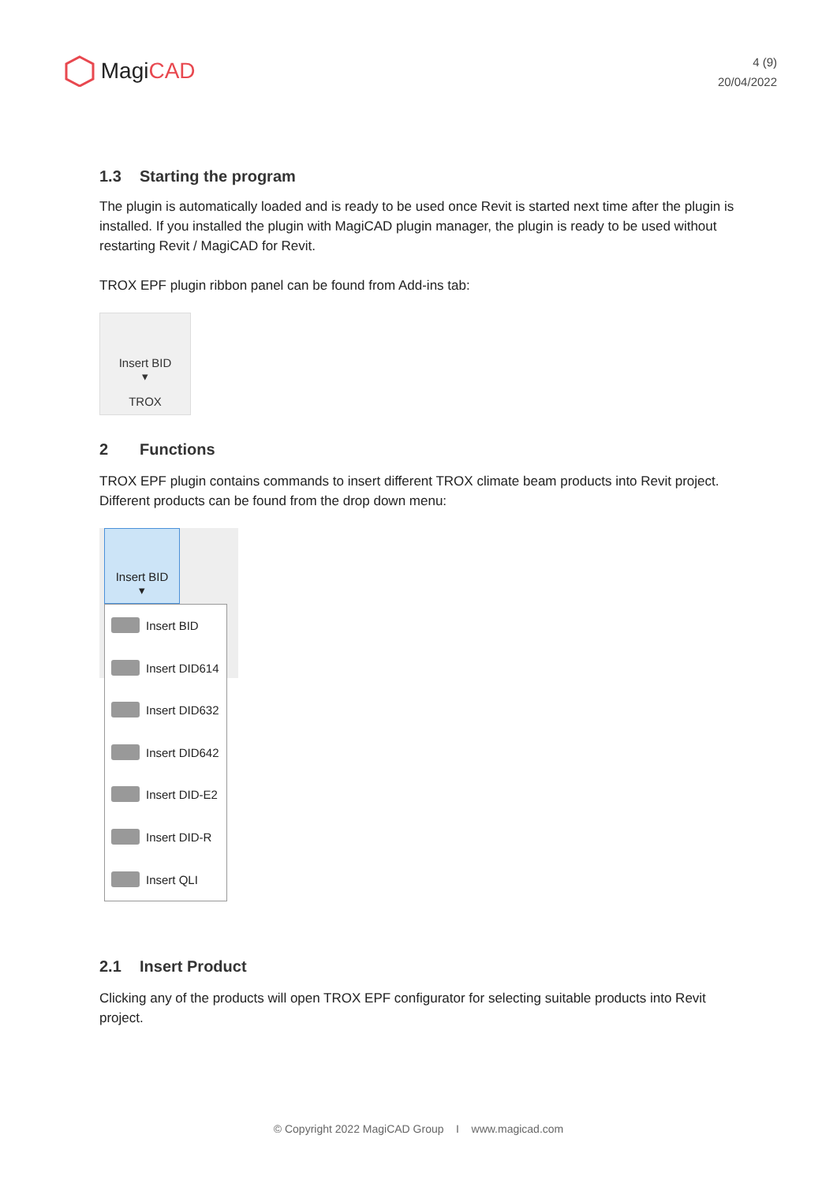Magi CAD
4 (9)
20/04/2022
1.3 Starting the program
The plugin is automatically loaded and is ready to be used once Revit is started next time after the plugin is installed. If you installed the plugin with MagiCAD plugin manager, the plugin is ready to be used without restarting Revit / MagiCAD for Revit.
TROX EPF plugin ribbon panel can be found from Add-ins tab:
Insert BID
▾
TROX
2 Functions
TROX EPF plugin contains commands to insert different TROX climate beam products into Revit project. Different products can be found from the drop down menu:
Insert BID
▾
Insert BID
Insert DID614
Insert DID632
Insert DID642
Insert DID-E2
Insert DID-R
Insert QLI
2.1 Insert Product
Clicking any of the products will open TROX EPF configurator for selecting suitable products into Revit project.
© Copyright 2022 MagiCAD Group I www.magicad.com